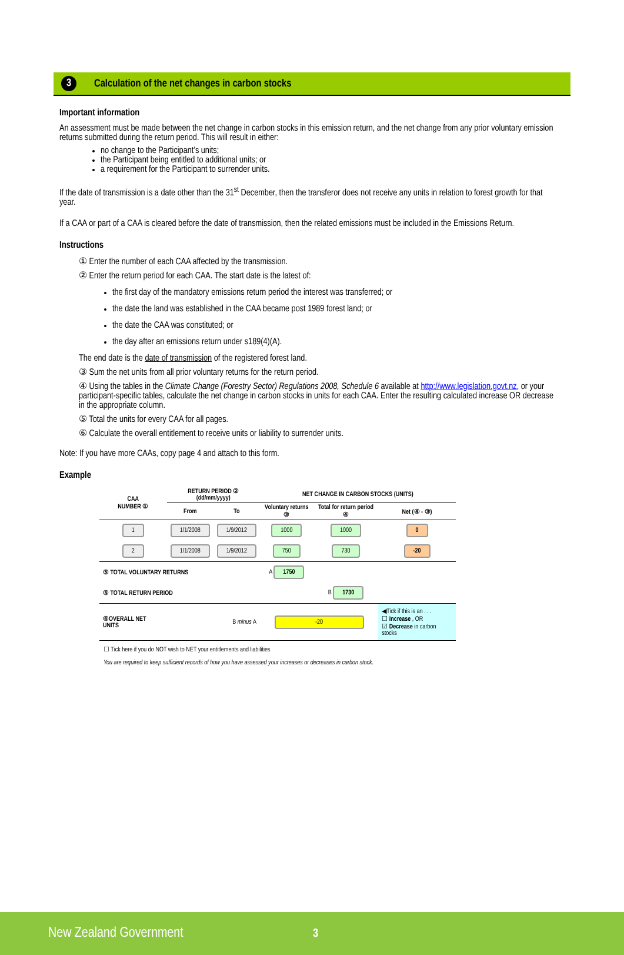3 Calculation of the net changes in carbon stocks
Important information
An assessment must be made between the net change in carbon stocks in this emission return, and the net change from any prior voluntary emission returns submitted during the return period. This will result in either:
no change to the Participant’s units;
the Participant being entitled to additional units; or
a requirement for the Participant to surrender units.
If the date of transmission is a date other than the 31<sup>st</sup> December, then the transferor does not receive any units in relation to forest growth for that year.
If a CAA or part of a CAA is cleared before the date of transmission, then the related emissions must be included in the Emissions Return.
Instructions
① Enter the number of each CAA affected by the transmission.
② Enter the return period for each CAA. The start date is the latest of:
the first day of the mandatory emissions return period the interest was transferred; or
the date the land was established in the CAA became post 1989 forest land; or
the date the CAA was constituted; or
the day after an emissions return under s189(4)(A).
The end date is the date of transmission of the registered forest land.
③ Sum the net units from all prior voluntary returns for the return period.
④ Using the tables in the Climate Change (Forestry Sector) Regulations 2008, Schedule 6 available at http://www.legislation.govt.nz, or your participant-specific tables, calculate the net change in carbon stocks in units for each CAA. Enter the resulting calculated increase OR decrease in the appropriate column.
⑤ Total the units for every CAA for all pages.
⑥ Calculate the overall entitlement to receive units or liability to surrender units.
Note: If you have more CAAs, copy page 4 and attach to this form.
Example
| CAA NUMBER ① | RETURN PERIOD ② (dd/mm/yyyy) | | NET CHANGE IN CARBON STOCKS (UNITS) | | |
| --- | --- | --- | --- | --- | --- |
| | From | To | Voluntary returns ③ | Total for return period ④ | Net (④ - ③) |
| 1 | 1/1/2008 | 1/9/2012 | 1000 | 1000 | 0 |
| 2 | 1/1/2008 | 1/9/2012 | 750 | 730 | -20 |
| ⑤ TOTAL VOLUNTARY RETURNS | | | A 1750 | | |
| ⑤ TOTAL RETURN PERIOD | | | | B 1730 | |
| ⑥OVERALL NET UNITS | B minus A | | -20 | | ◀Tick if this is an . . . ☐ Increase , OR ☑ Decrease in carbon stocks |
☐ Tick here if you do NOT wish to NET your entitlements and liabilities
You are required to keep sufficient records of how you have assessed your increases or decreases in carbon stock.
New Zealand Government 3